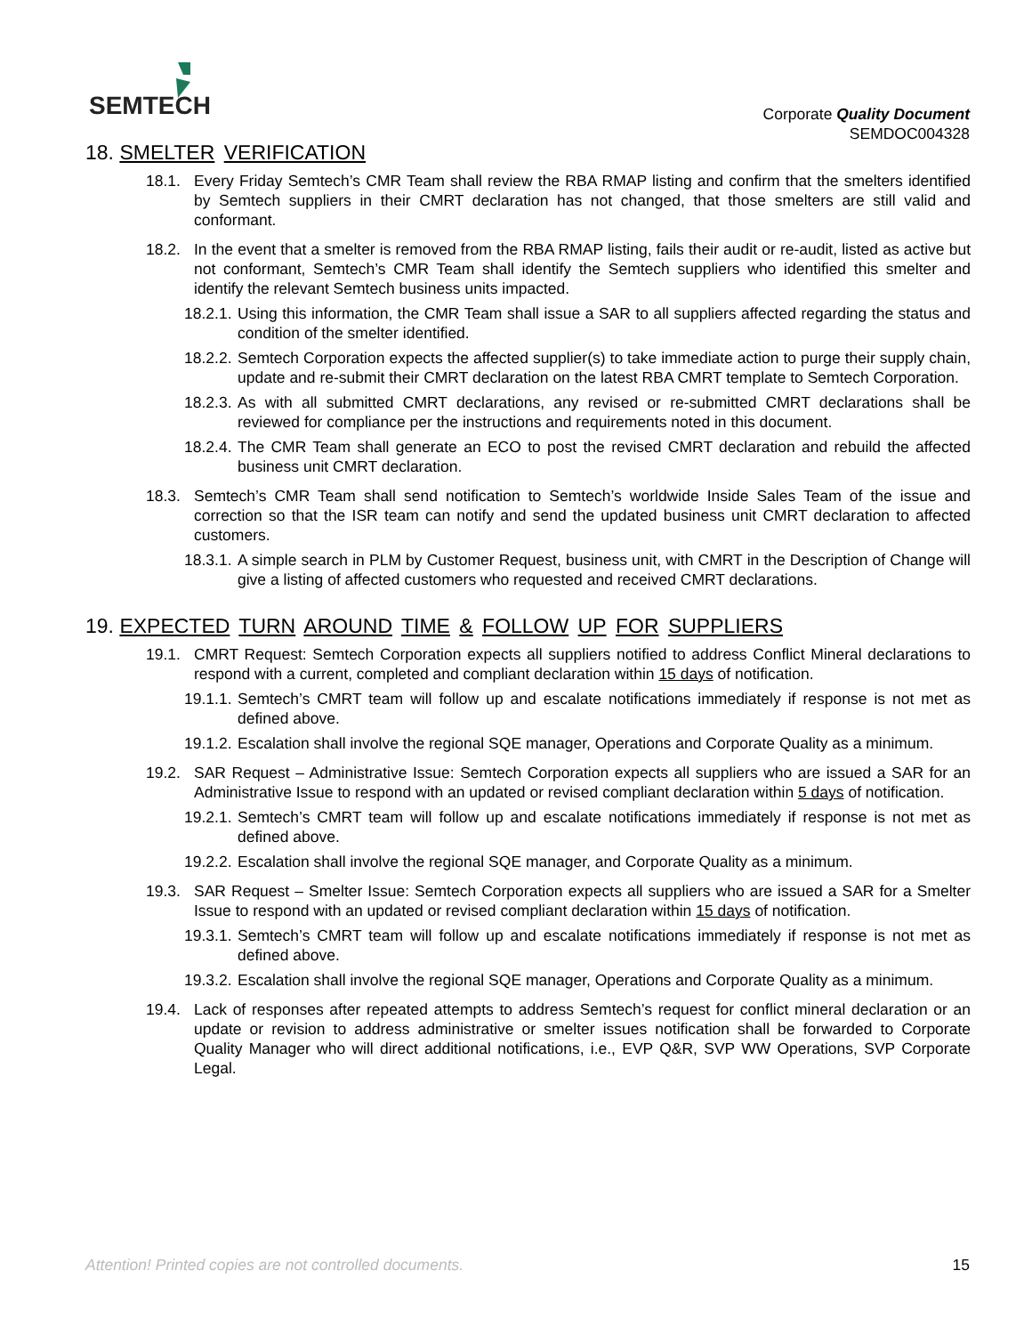SEMTECH
Corporate Quality Document
SEMDOC004328
18. SMELTER VERIFICATION
18.1. Every Friday Semtech’s CMR Team shall review the RBA RMAP listing and confirm that the smelters identified by Semtech suppliers in their CMRT declaration has not changed, that those smelters are still valid and conformant.
18.2. In the event that a smelter is removed from the RBA RMAP listing, fails their audit or re-audit, listed as active but not conformant, Semtech’s CMR Team shall identify the Semtech suppliers who identified this smelter and identify the relevant Semtech business units impacted.
18.2.1. Using this information, the CMR Team shall issue a SAR to all suppliers affected regarding the status and condition of the smelter identified.
18.2.2. Semtech Corporation expects the affected supplier(s) to take immediate action to purge their supply chain, update and re-submit their CMRT declaration on the latest RBA CMRT template to Semtech Corporation.
18.2.3. As with all submitted CMRT declarations, any revised or re-submitted CMRT declarations shall be reviewed for compliance per the instructions and requirements noted in this document.
18.2.4. The CMR Team shall generate an ECO to post the revised CMRT declaration and rebuild the affected business unit CMRT declaration.
18.3. Semtech’s CMR Team shall send notification to Semtech’s worldwide Inside Sales Team of the issue and correction so that the ISR team can notify and send the updated business unit CMRT declaration to affected customers.
18.3.1. A simple search in PLM by Customer Request, business unit, with CMRT in the Description of Change will give a listing of affected customers who requested and received CMRT declarations.
19. EXPECTED TURN AROUND TIME & FOLLOW UP FOR SUPPLIERS
19.1. CMRT Request: Semtech Corporation expects all suppliers notified to address Conflict Mineral declarations to respond with a current, completed and compliant declaration within 15 days of notification.
19.1.1. Semtech’s CMRT team will follow up and escalate notifications immediately if response is not met as defined above.
19.1.2. Escalation shall involve the regional SQE manager, Operations and Corporate Quality as a minimum.
19.2. SAR Request – Administrative Issue: Semtech Corporation expects all suppliers who are issued a SAR for an Administrative Issue to respond with an updated or revised compliant declaration within 5 days of notification.
19.2.1. Semtech’s CMRT team will follow up and escalate notifications immediately if response is not met as defined above.
19.2.2. Escalation shall involve the regional SQE manager, and Corporate Quality as a minimum.
19.3. SAR Request – Smelter Issue: Semtech Corporation expects all suppliers who are issued a SAR for a Smelter Issue to respond with an updated or revised compliant declaration within 15 days of notification.
19.3.1. Semtech’s CMRT team will follow up and escalate notifications immediately if response is not met as defined above.
19.3.2. Escalation shall involve the regional SQE manager, Operations and Corporate Quality as a minimum.
19.4. Lack of responses after repeated attempts to address Semtech’s request for conflict mineral declaration or an update or revision to address administrative or smelter issues notification shall be forwarded to Corporate Quality Manager who will direct additional notifications, i.e., EVP Q&R, SVP WW Operations, SVP Corporate Legal.
Attention! Printed copies are not controlled documents. 15